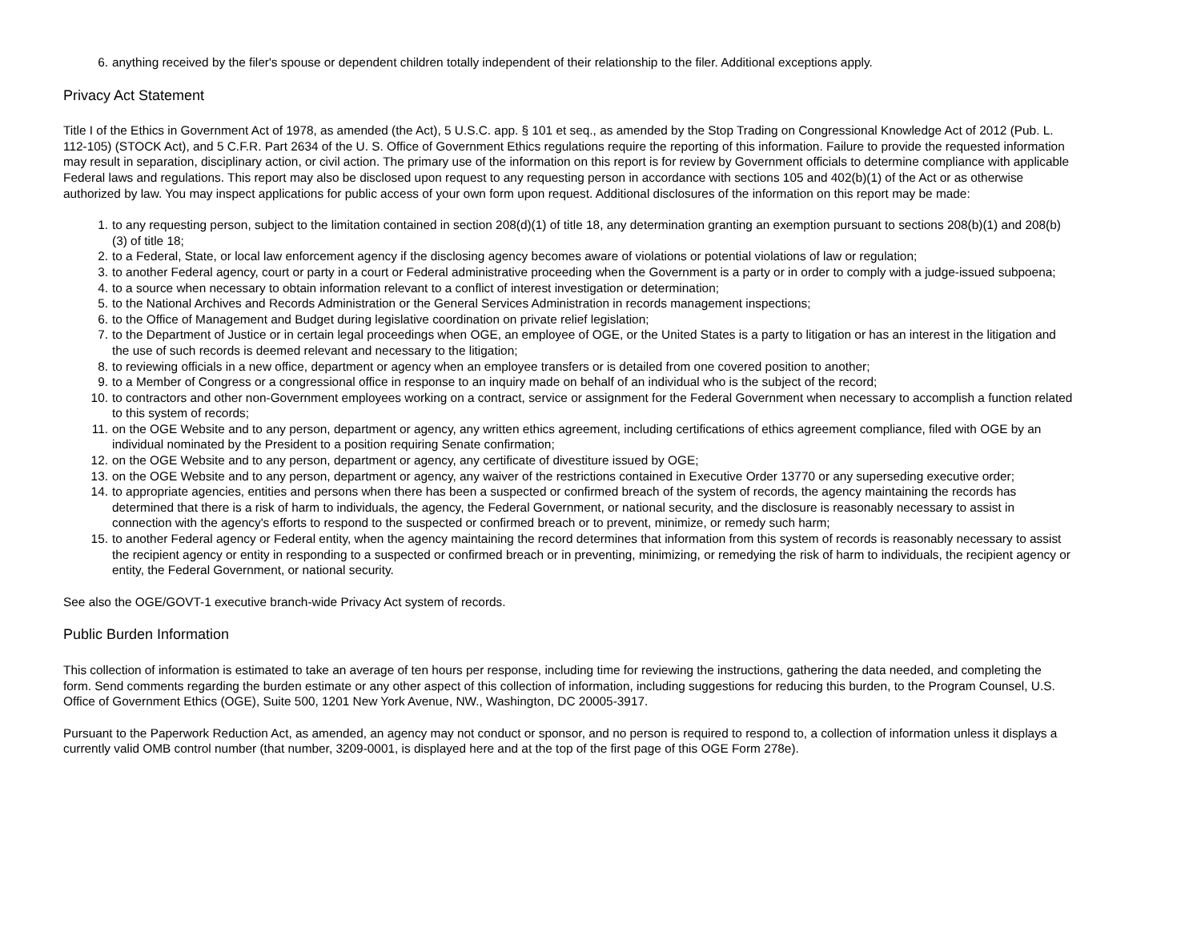6. anything received by the filer's spouse or dependent children totally independent of their relationship to the filer. Additional exceptions apply.
Privacy Act Statement
Title I of the Ethics in Government Act of 1978, as amended (the Act), 5 U.S.C. app. § 101 et seq., as amended by the Stop Trading on Congressional Knowledge Act of 2012 (Pub. L. 112-105) (STOCK Act), and 5 C.F.R. Part 2634 of the U. S. Office of Government Ethics regulations require the reporting of this information. Failure to provide the requested information may result in separation, disciplinary action, or civil action. The primary use of the information on this report is for review by Government officials to determine compliance with applicable Federal laws and regulations. This report may also be disclosed upon request to any requesting person in accordance with sections 105 and 402(b)(1) of the Act or as otherwise authorized by law. You may inspect applications for public access of your own form upon request. Additional disclosures of the information on this report may be made:
1. to any requesting person, subject to the limitation contained in section 208(d)(1) of title 18, any determination granting an exemption pursuant to sections 208(b)(1) and 208(b)(3) of title 18;
2. to a Federal, State, or local law enforcement agency if the disclosing agency becomes aware of violations or potential violations of law or regulation;
3. to another Federal agency, court or party in a court or Federal administrative proceeding when the Government is a party or in order to comply with a judge-issued subpoena;
4. to a source when necessary to obtain information relevant to a conflict of interest investigation or determination;
5. to the National Archives and Records Administration or the General Services Administration in records management inspections;
6. to the Office of Management and Budget during legislative coordination on private relief legislation;
7. to the Department of Justice or in certain legal proceedings when OGE, an employee of OGE, or the United States is a party to litigation or has an interest in the litigation and the use of such records is deemed relevant and necessary to the litigation;
8. to reviewing officials in a new office, department or agency when an employee transfers or is detailed from one covered position to another;
9. to a Member of Congress or a congressional office in response to an inquiry made on behalf of an individual who is the subject of the record;
10. to contractors and other non-Government employees working on a contract, service or assignment for the Federal Government when necessary to accomplish a function related to this system of records;
11. on the OGE Website and to any person, department or agency, any written ethics agreement, including certifications of ethics agreement compliance, filed with OGE by an individual nominated by the President to a position requiring Senate confirmation;
12. on the OGE Website and to any person, department or agency, any certificate of divestiture issued by OGE;
13. on the OGE Website and to any person, department or agency, any waiver of the restrictions contained in Executive Order 13770 or any superseding executive order;
14. to appropriate agencies, entities and persons when there has been a suspected or confirmed breach of the system of records, the agency maintaining the records has determined that there is a risk of harm to individuals, the agency, the Federal Government, or national security, and the disclosure is reasonably necessary to assist in connection with the agency's efforts to respond to the suspected or confirmed breach or to prevent, minimize, or remedy such harm;
15. to another Federal agency or Federal entity, when the agency maintaining the record determines that information from this system of records is reasonably necessary to assist the recipient agency or entity in responding to a suspected or confirmed breach or in preventing, minimizing, or remedying the risk of harm to individuals, the recipient agency or entity, the Federal Government, or national security.
See also the OGE/GOVT-1 executive branch-wide Privacy Act system of records.
Public Burden Information
This collection of information is estimated to take an average of ten hours per response, including time for reviewing the instructions, gathering the data needed, and completing the form. Send comments regarding the burden estimate or any other aspect of this collection of information, including suggestions for reducing this burden, to the Program Counsel, U.S. Office of Government Ethics (OGE), Suite 500, 1201 New York Avenue, NW., Washington, DC 20005-3917.
Pursuant to the Paperwork Reduction Act, as amended, an agency may not conduct or sponsor, and no person is required to respond to, a collection of information unless it displays a currently valid OMB control number (that number, 3209-0001, is displayed here and at the top of the first page of this OGE Form 278e).